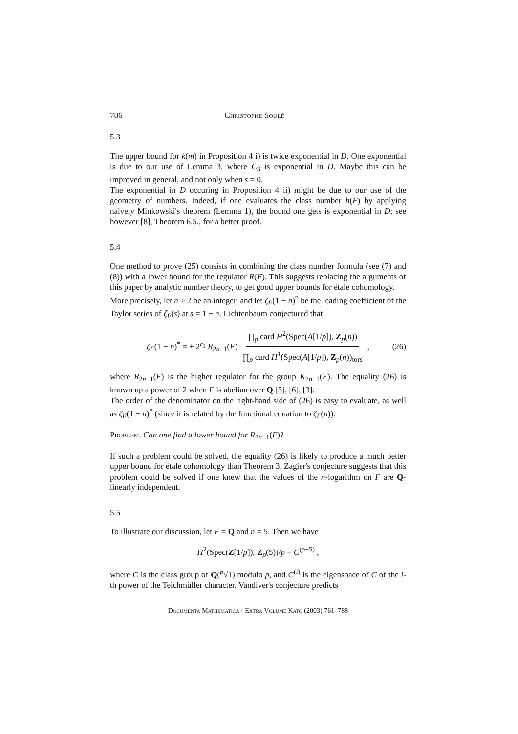786 Christophe Soulé
5.3
The upper bound for k(m) in Proposition 4 i) is twice exponential in D. One exponential is due to our use of Lemma 3, where C<sub>3</sub> is exponential in D. Maybe this can be improved in general, and not only when s = 0.
The exponential in D occuring in Proposition 4 ii) might be due to our use of the geometry of numbers. Indeed, if one evaluates the class number h(F) by applying naively Minkowski's theorem (Lemma 1), the bound one gets is exponential in D; see however [8], Theorem 6.5., for a better proof.
5.4
One method to prove (25) consists in combining the class number formula (see (7) and (8)) with a lower bound for the regulator R(F). This suggests replacing the arguments of this paper by analytic number theory, to get good upper bounds for étale cohomology.
More precisely, let n ≥ 2 be an integer, and let ζ<sub>F</sub>(1 − n)<sup>*</sup> be the leading coefficient of the Taylor series of ζ<sub>F</sub>(s) at s = 1 − n. Lichtenbaum conjectured that
ζ<sub>F</sub>(1 − n)<sup>*</sup> = ± 2<sup>r<sub>1</sub></sup> R<sub>2n−1</sub>(F) ∏<sub>p</sub> card H<sup>2</sup>(Spec(A[1/p]), Z<sub>p</sub>(n)) ∏<sub>p</sub> card H<sup>1</sup>(Spec(A[1/p]), Z<sub>p</sub>(n))<sub>tors</sub>, (26)
where R<sub>2n−1</sub>(F) is the higher regulator for the group K<sub>2n−1</sub>(F). The equality (26) is known up a power of 2 when F is abelian over Q [5], [6], [3].
The order of the denominator on the right-hand side of (26) is easy to evaluate, as well as ζ<sub>F</sub>(1 − n)<sup>*</sup> (since it is related by the functional equation to ζ<sub>F</sub>(n)).
Problem. Can one find a lower bound for R<sub>2n−1</sub>(F)?
If such a problem could be solved, the equality (26) is likely to produce a much better upper bound for étale cohomology than Theorem 3. Zagier's conjecture suggests that this problem could be solved if one knew that the values of the n-logarithm on F are Q-linearly independent.
5.5
To illustrate our discussion, let F = Q and n = 5. Then we have
H<sup>2</sup>(Spec(Z[1/p]), Z<sub>p</sub>(5))/p = C<sup>(p−5)</sup> ,
where C is the class group of Q(<sup>p</sup>√1) modulo p, and C<sup>(i)</sup> is the eigenspace of C of the i-th power of the Teichmüller character. Vandiver's conjecture predicts
Documenta Mathematica · Extra Volume Kato (2003) 761–788